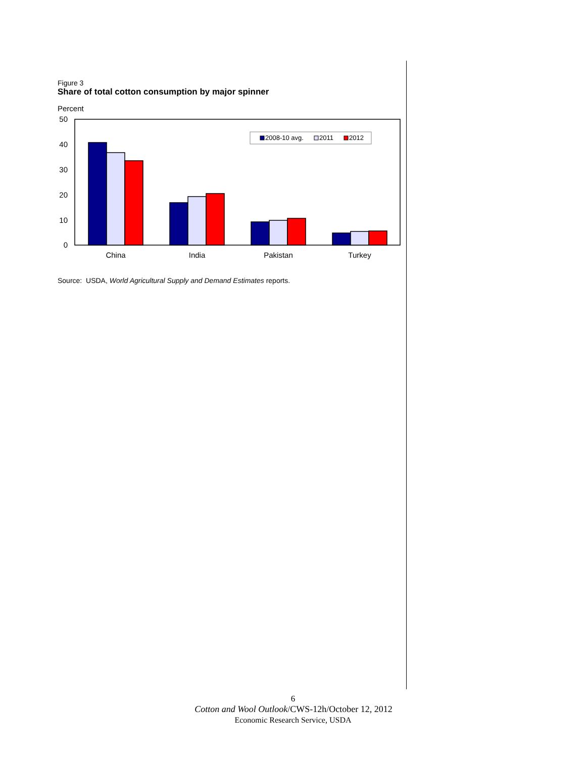Figure 3
Share of total cotton consumption by major spinner
Percent
50
40
30
20
10
0
China
India
Pakistan
Turkey
2008-10 avg.
2011
2012
Source: USDA, World Agricultural Supply and Demand Estimates reports.
6
Cotton and Wool Outlook/CWS-12h/October 12, 2012
Economic Research Service, USDA